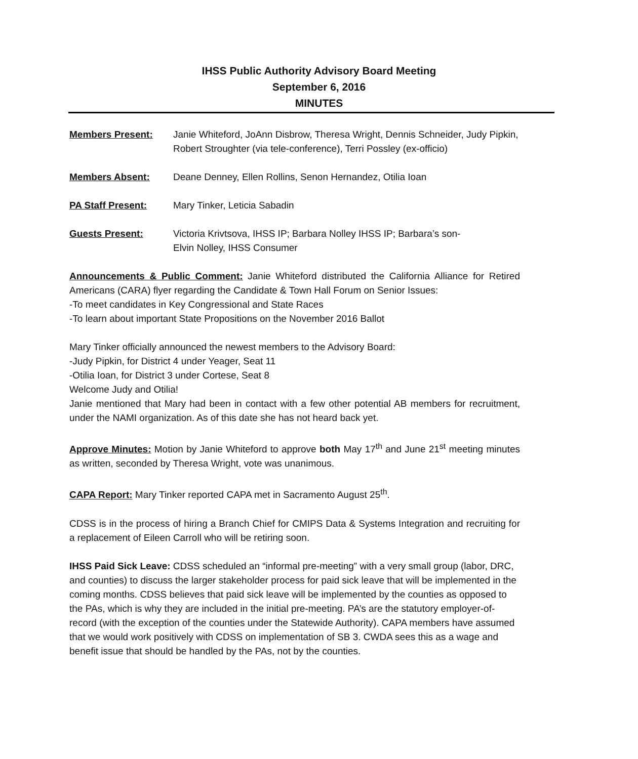IHSS Public Authority Advisory Board Meeting
September 6, 2016
MINUTES
Members Present: Janie Whiteford, JoAnn Disbrow, Theresa Wright, Dennis Schneider, Judy Pipkin, Robert Stroughter (via tele-conference), Terri Possley (ex-officio)
Members Absent: Deane Denney, Ellen Rollins, Senon Hernandez, Otilia Ioan
PA Staff Present: Mary Tinker, Leticia Sabadin
Guests Present: Victoria Krivtsova, IHSS IP; Barbara Nolley IHSS IP; Barbara’s son-
Elvin Nolley, IHSS Consumer
Announcements & Public Comment: Janie Whiteford distributed the California Alliance for Retired Americans (CARA) flyer regarding the Candidate & Town Hall Forum on Senior Issues:
-To meet candidates in Key Congressional and State Races
-To learn about important State Propositions on the November 2016 Ballot
Mary Tinker officially announced the newest members to the Advisory Board:
-Judy Pipkin, for District 4 under Yeager, Seat 11
-Otilia Ioan, for District 3 under Cortese, Seat 8
Welcome Judy and Otilia!
Janie mentioned that Mary had been in contact with a few other potential AB members for recruitment, under the NAMI organization. As of this date she has not heard back yet.
Approve Minutes: Motion by Janie Whiteford to approve both May 17<sup>th</sup> and June 21<sup>st</sup> meeting minutes as written, seconded by Theresa Wright, vote was unanimous.
CAPA Report: Mary Tinker reported CAPA met in Sacramento August 25<sup>th</sup>.
CDSS is in the process of hiring a Branch Chief for CMIPS Data & Systems Integration and recruiting for a replacement of Eileen Carroll who will be retiring soon.
IHSS Paid Sick Leave: CDSS scheduled an “informal pre-meeting” with a very small group (labor, DRC, and counties) to discuss the larger stakeholder process for paid sick leave that will be implemented in the coming months. CDSS believes that paid sick leave will be implemented by the counties as opposed to the PAs, which is why they are included in the initial pre-meeting. PA’s are the statutory employer-of-record (with the exception of the counties under the Statewide Authority). CAPA members have assumed that we would work positively with CDSS on implementation of SB 3. CWDA sees this as a wage and benefit issue that should be handled by the PAs, not by the counties.